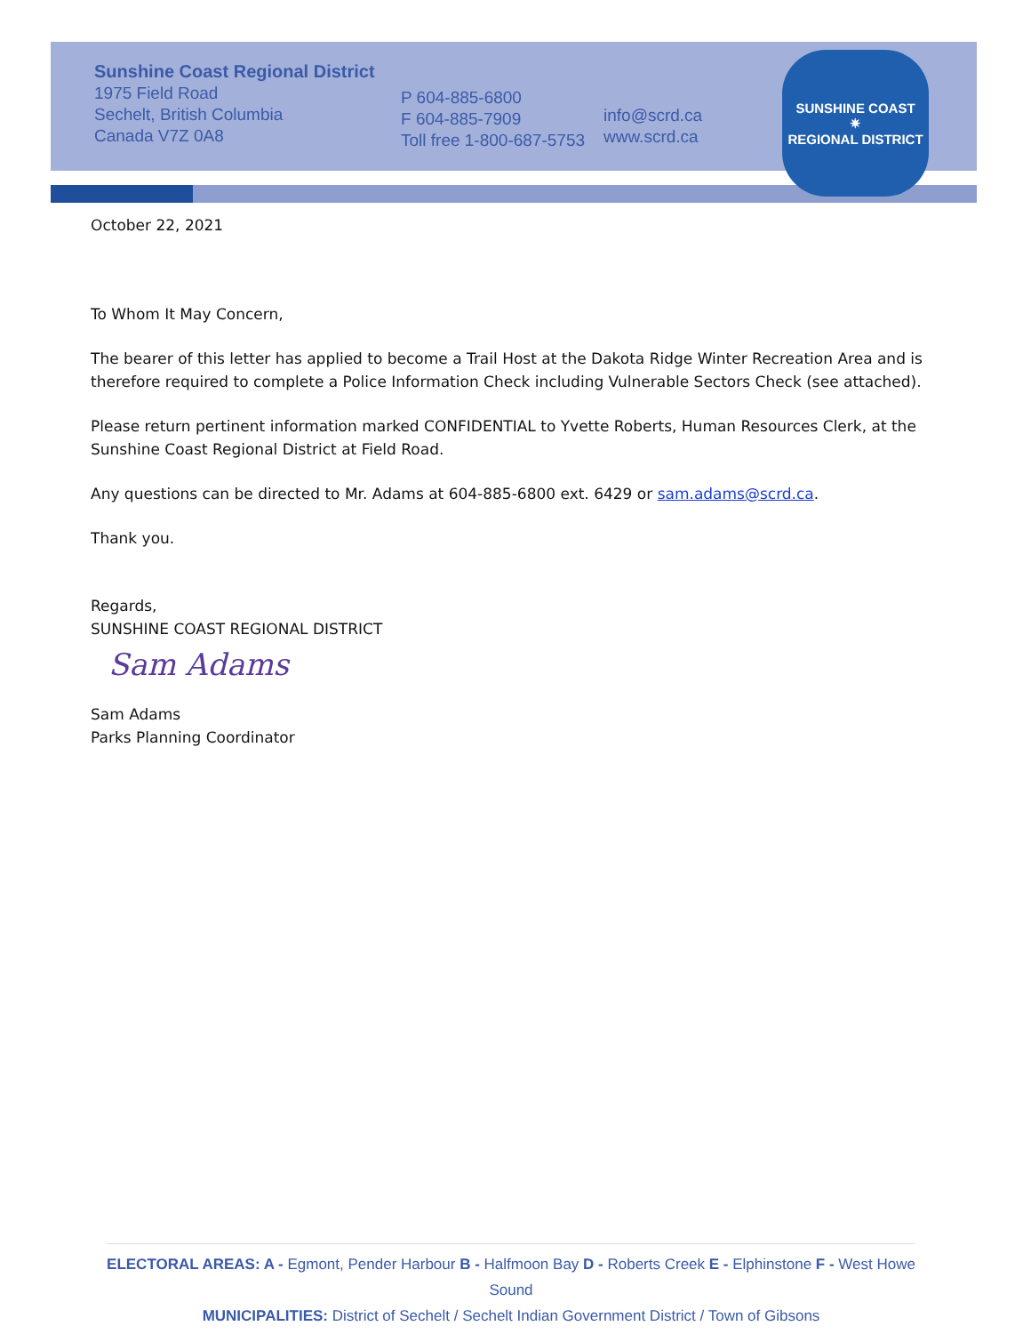SUNSHINE COAST
✷
REGIONAL DISTRICT
Sunshine Coast Regional District
1975 Field Road
Sechelt, British Columbia
Canada V7Z 0A8
P 604-885-6800
F 604-885-7909
Toll free 1-800-687-5753
info@scrd.ca
www.scrd.ca
October 22, 2021
To Whom It May Concern,
The bearer of this letter has applied to become a Trail Host at the Dakota Ridge Winter Recreation Area and is therefore required to complete a Police Information Check including Vulnerable Sectors Check (see attached).
Please return pertinent information marked CONFIDENTIAL to Yvette Roberts, Human Resources Clerk, at the Sunshine Coast Regional District at Field Road.
Any questions can be directed to Mr. Adams at 604-885-6800 ext. 6429 or sam.adams@scrd.ca.
Thank you.
Regards,
SUNSHINE COAST REGIONAL DISTRICT
Sam Adams
Sam Adams
Parks Planning Coordinator
ELECTORAL AREAS: A - Egmont, Pender Harbour B - Halfmoon Bay D - Roberts Creek E - Elphinstone F - West Howe Sound
MUNICIPALITIES: District of Sechelt / Sechelt Indian Government District / Town of Gibsons